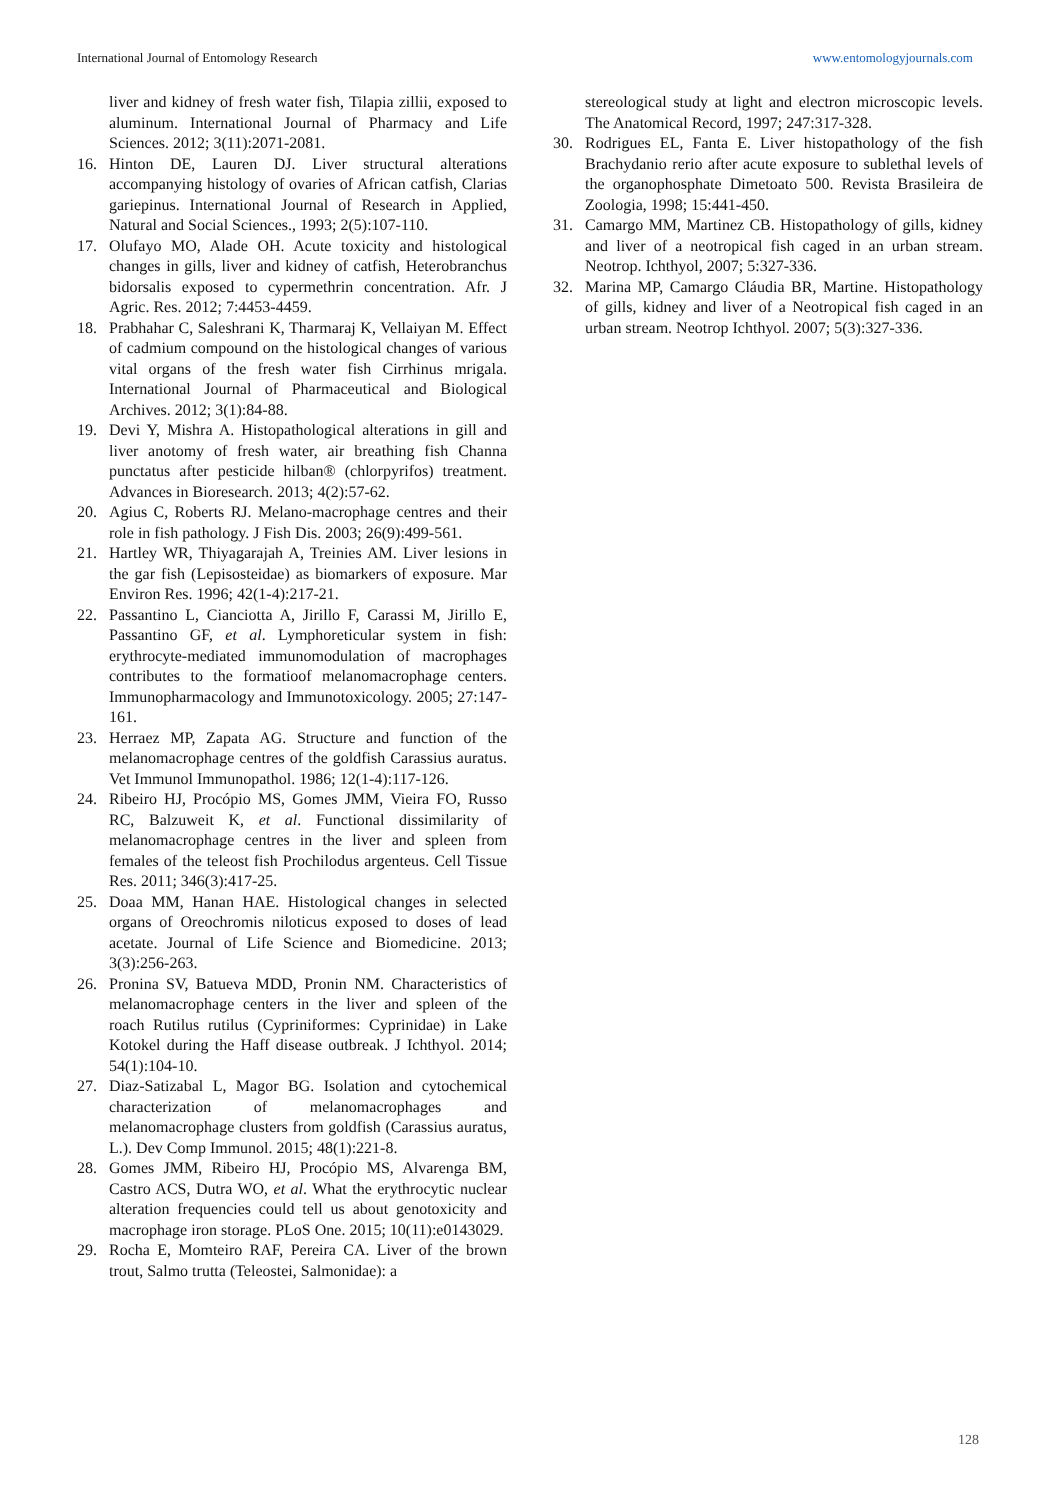International Journal of Entomology Research www.entomologyjournals.com
liver and kidney of fresh water fish, Tilapia zillii, exposed to aluminum. International Journal of Pharmacy and Life Sciences. 2012; 3(11):2071-2081.
16. Hinton DE, Lauren DJ. Liver structural alterations accompanying histology of ovaries of African catfish, Clarias gariepinus. International Journal of Research in Applied, Natural and Social Sciences., 1993; 2(5):107-110.
17. Olufayo MO, Alade OH. Acute toxicity and histological changes in gills, liver and kidney of catfish, Heterobranchus bidorsalis exposed to cypermethrin concentration. Afr. J Agric. Res. 2012; 7:4453-4459.
18. Prabhahar C, Saleshrani K, Tharmaraj K, Vellaiyan M. Effect of cadmium compound on the histological changes of various vital organs of the fresh water fish Cirrhinus mrigala. International Journal of Pharmaceutical and Biological Archives. 2012; 3(1):84-88.
19. Devi Y, Mishra A. Histopathological alterations in gill and liver anotomy of fresh water, air breathing fish Channa punctatus after pesticide hilban® (chlorpyrifos) treatment. Advances in Bioresearch. 2013; 4(2):57-62.
20. Agius C, Roberts RJ. Melano-macrophage centres and their role in fish pathology. J Fish Dis. 2003; 26(9):499-561.
21. Hartley WR, Thiyagarajah A, Treinies AM. Liver lesions in the gar fish (Lepisosteidae) as biomarkers of exposure. Mar Environ Res. 1996; 42(1-4):217-21.
22. Passantino L, Cianciotta A, Jirillo F, Carassi M, Jirillo E, Passantino GF, et al. Lymphoreticular system in fish: erythrocyte-mediated immunomodulation of macrophages contributes to the formatioof melanomacrophage centers. Immunopharmacology and Immunotoxicology. 2005; 27:147-161.
23. Herraez MP, Zapata AG. Structure and function of the melanomacrophage centres of the goldfish Carassius auratus. Vet Immunol Immunopathol. 1986; 12(1-4):117-126.
24. Ribeiro HJ, Procópio MS, Gomes JMM, Vieira FO, Russo RC, Balzuweit K, et al. Functional dissimilarity of melanomacrophage centres in the liver and spleen from females of the teleost fish Prochilodus argenteus. Cell Tissue Res. 2011; 346(3):417-25.
25. Doaa MM, Hanan HAE. Histological changes in selected organs of Oreochromis niloticus exposed to doses of lead acetate. Journal of Life Science and Biomedicine. 2013; 3(3):256-263.
26. Pronina SV, Batueva MDD, Pronin NM. Characteristics of melanomacrophage centers in the liver and spleen of the roach Rutilus rutilus (Cypriniformes: Cyprinidae) in Lake Kotokel during the Haff disease outbreak. J Ichthyol. 2014; 54(1):104-10.
27. Diaz-Satizabal L, Magor BG. Isolation and cytochemical characterization of melanomacrophages and melanomacrophage clusters from goldfish (Carassius auratus, L.). Dev Comp Immunol. 2015; 48(1):221-8.
28. Gomes JMM, Ribeiro HJ, Procópio MS, Alvarenga BM, Castro ACS, Dutra WO, et al. What the erythrocytic nuclear alteration frequencies could tell us about genotoxicity and macrophage iron storage. PLoS One. 2015; 10(11):e0143029.
29. Rocha E, Momteiro RAF, Pereira CA. Liver of the brown trout, Salmo trutta (Teleostei, Salmonidae): a
stereological study at light and electron microscopic levels. The Anatomical Record, 1997; 247:317-328.
30. Rodrigues EL, Fanta E. Liver histopathology of the fish Brachydanio rerio after acute exposure to sublethal levels of the organophosphate Dimetoato 500. Revista Brasileira de Zoologia, 1998; 15:441-450.
31. Camargo MM, Martinez CB. Histopathology of gills, kidney and liver of a neotropical fish caged in an urban stream. Neotrop. Ichthyol, 2007; 5:327-336.
32. Marina MP, Camargo Cláudia BR, Martine. Histopathology of gills, kidney and liver of a Neotropical fish caged in an urban stream. Neotrop Ichthyol. 2007; 5(3):327-336.
128